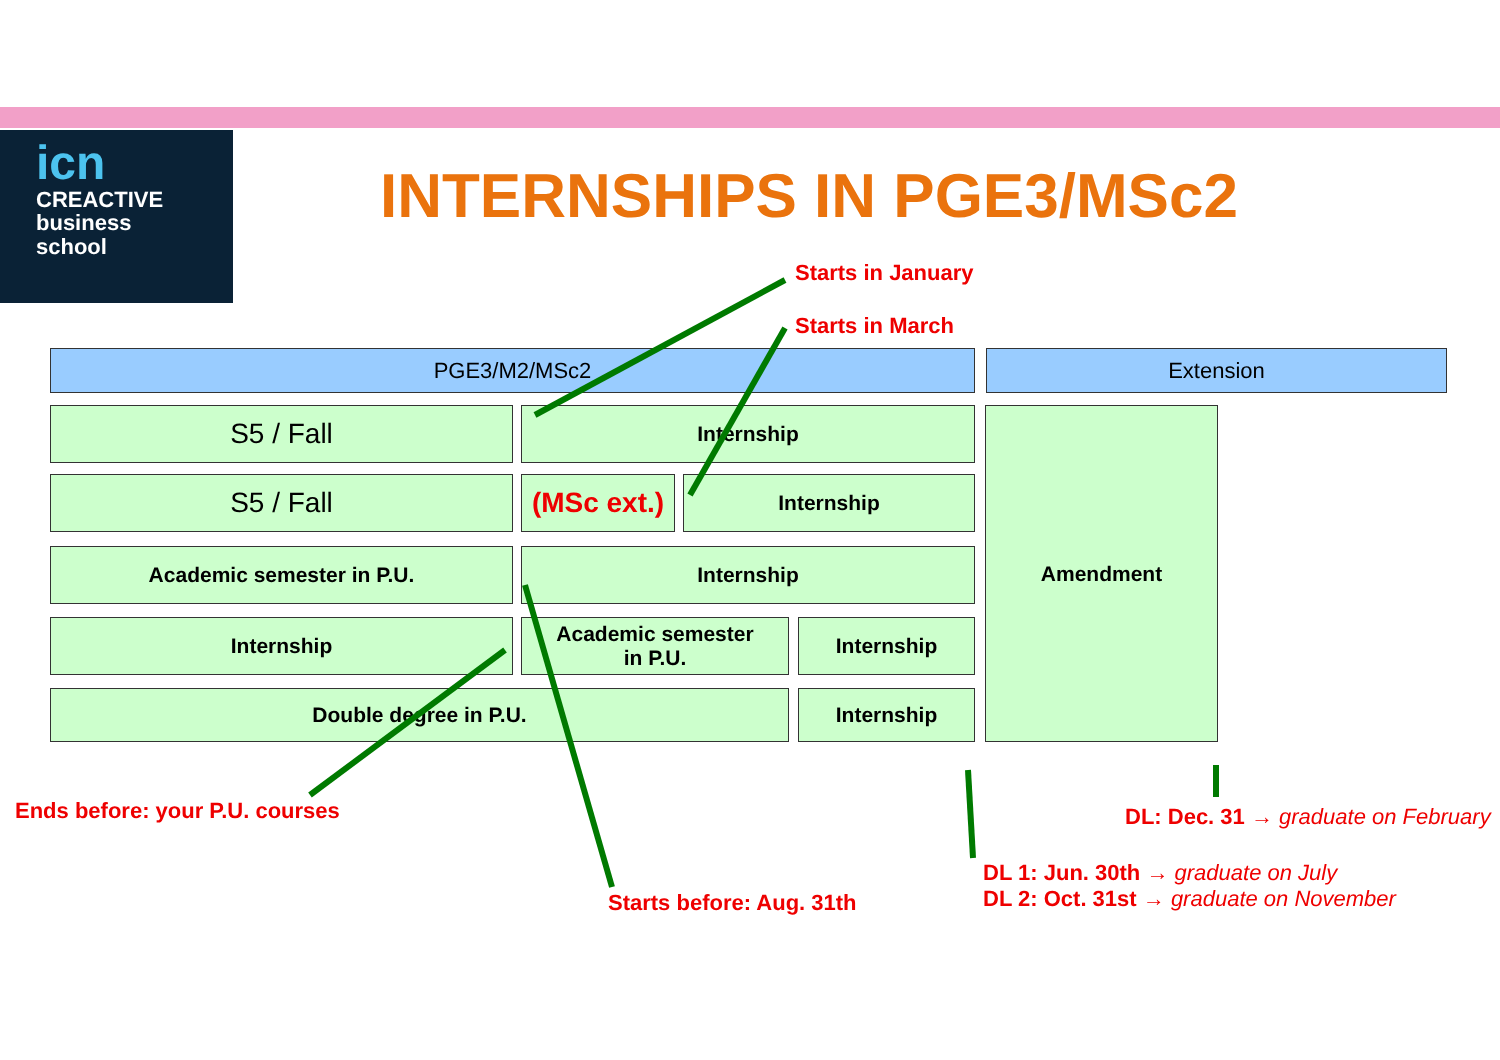icn
CREACTIVE
business
school
INTERNSHIPS IN PGE3/MSc2
Starts in January
Starts in March
PGE3/M2/MSc2 Extension
S5 / Fall Internship
S5 / Fall
(MSc ext.)
Internship
Academic semester in P.U. Internship
Internship
Academic semester
in P.U.
Internship
Double degree in P.U. Internship
Amendment
Ends before: your P.U. courses
Starts before: Aug. 31th
DL: Dec. 31 → graduate on February
DL 1: Jun. 30th → graduate on July
DL 2: Oct. 31st → graduate on November